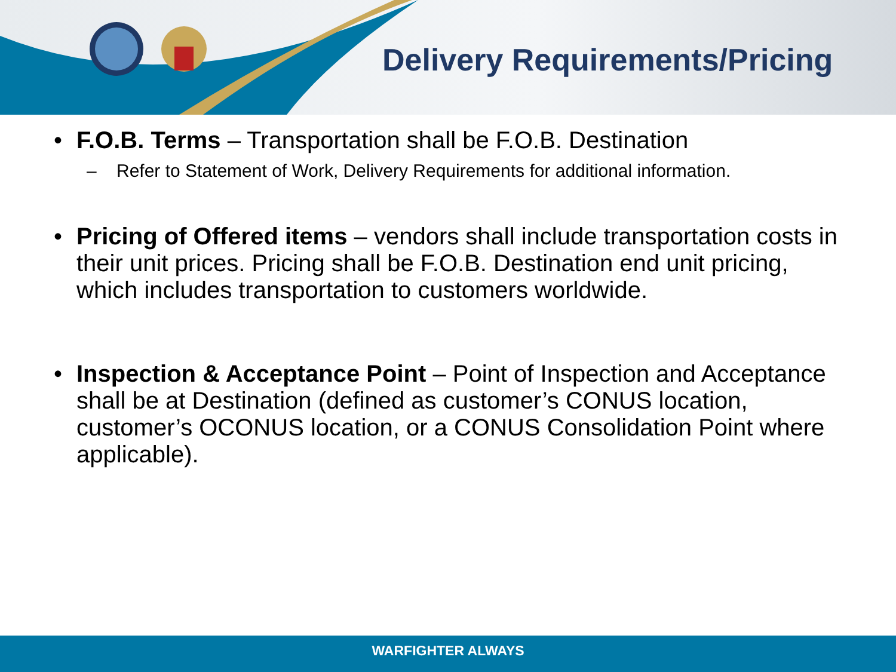Delivery Requirements/Pricing
• F.O.B. Terms – Transportation shall be F.O.B. Destination
– Refer to Statement of Work, Delivery Requirements for additional information.
• Pricing of Offered items – vendors shall include transportation costs in their unit prices. Pricing shall be F.O.B. Destination end unit pricing, which includes transportation to customers worldwide.
• Inspection & Acceptance Point – Point of Inspection and Acceptance shall be at Destination (defined as customer’s CONUS location, customer’s OCONUS location, or a CONUS Consolidation Point where applicable).
WARFIGHTER ALWAYS